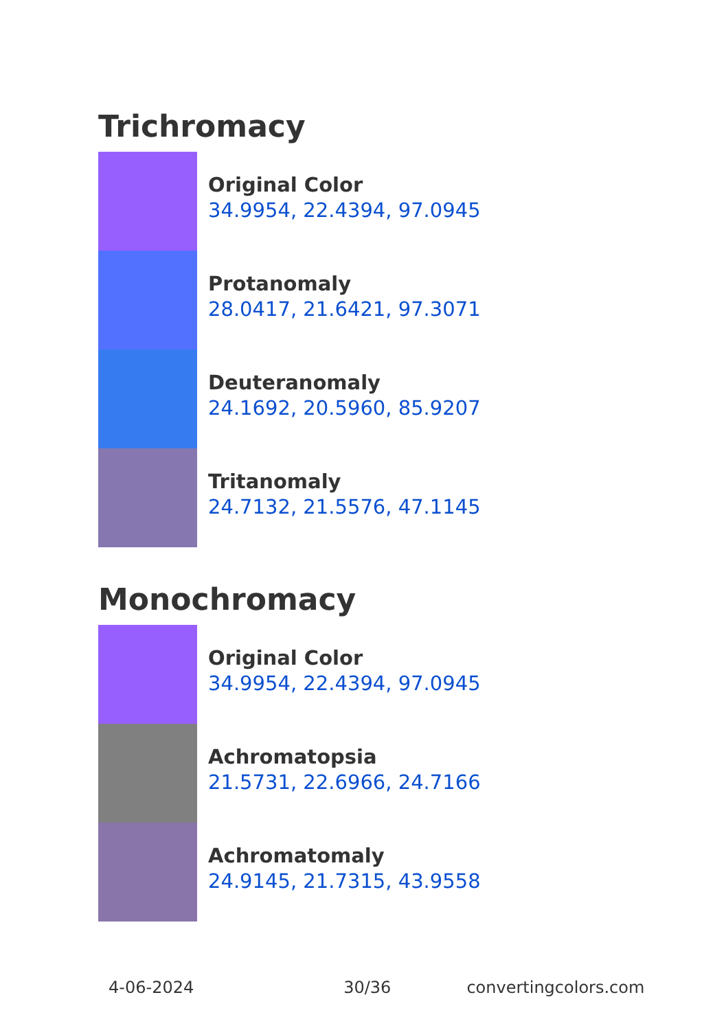Trichromacy
Original Color
34.9954, 22.4394, 97.0945
Protanomaly
28.0417, 21.6421, 97.3071
Deuteranomaly
24.1692, 20.5960, 85.9207
Tritanomaly
24.7132, 21.5576, 47.1145
Monochromacy
Original Color
34.9954, 22.4394, 97.0945
Achromatopsia
21.5731, 22.6966, 24.7166
Achromatomaly
24.9145, 21.7315, 43.9558
4-06-2024 30/36 convertingcolors.com